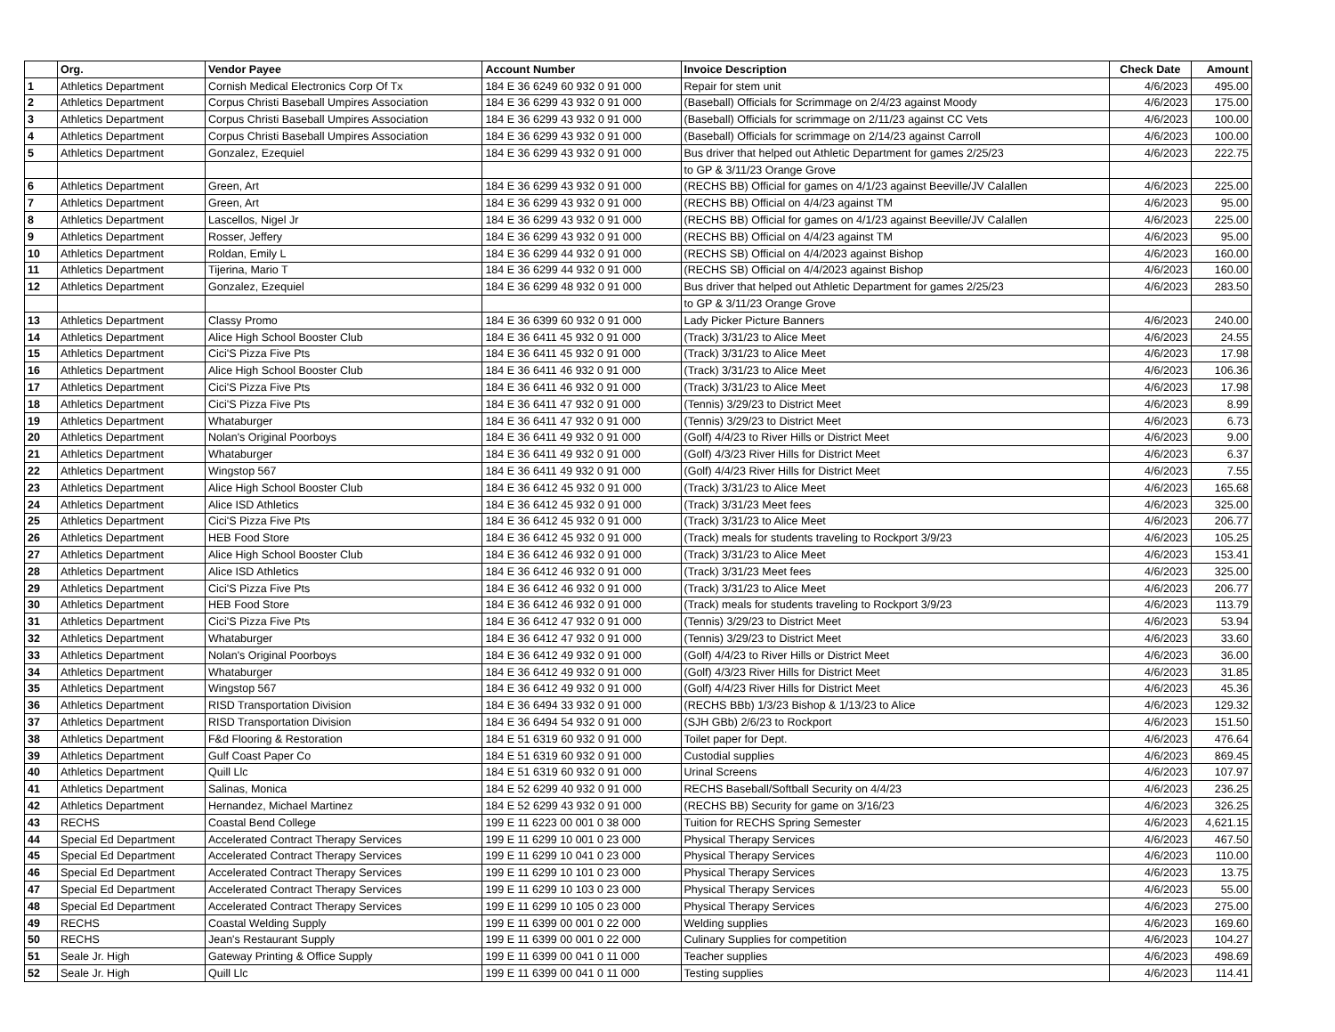| | Org. | Vendor Payee | Account Number | Invoice Description | Check Date | Amount |
| --- | --- | --- | --- | --- | --- | --- |
| 1 | Athletics Department | Cornish Medical Electronics Corp Of Tx | 184 E 36 6249 60 932 0 91 000 | Repair for stem unit | 4/6/2023 | 495.00 |
| 2 | Athletics Department | Corpus Christi Baseball Umpires Association | 184 E 36 6299 43 932 0 91 000 | (Baseball) Officials for Scrimmage on 2/4/23 against Moody | 4/6/2023 | 175.00 |
| 3 | Athletics Department | Corpus Christi Baseball Umpires Association | 184 E 36 6299 43 932 0 91 000 | (Baseball) Officials for scrimmage on 2/11/23 against CC Vets | 4/6/2023 | 100.00 |
| 4 | Athletics Department | Corpus Christi Baseball Umpires Association | 184 E 36 6299 43 932 0 91 000 | (Baseball) Officials for scrimmage on 2/14/23 against Carroll | 4/6/2023 | 100.00 |
| 5 | Athletics Department | Gonzalez, Ezequiel | 184 E 36 6299 43 932 0 91 000 | Bus driver that helped out Athletic Department for games 2/25/23 | 4/6/2023 | 222.75 |
| | | | | to GP & 3/11/23 Orange Grove | | |
| 6 | Athletics Department | Green, Art | 184 E 36 6299 43 932 0 91 000 | (RECHS BB) Official for games on 4/1/23 against Beeville/JV Calallen | 4/6/2023 | 225.00 |
| 7 | Athletics Department | Green, Art | 184 E 36 6299 43 932 0 91 000 | (RECHS BB) Official on 4/4/23 against TM | 4/6/2023 | 95.00 |
| 8 | Athletics Department | Lascellos, Nigel Jr | 184 E 36 6299 43 932 0 91 000 | (RECHS BB) Official for games on 4/1/23 against Beeville/JV Calallen | 4/6/2023 | 225.00 |
| 9 | Athletics Department | Rosser, Jeffery | 184 E 36 6299 43 932 0 91 000 | (RECHS BB) Official on 4/4/23 against TM | 4/6/2023 | 95.00 |
| 10 | Athletics Department | Roldan, Emily L | 184 E 36 6299 44 932 0 91 000 | (RECHS SB) Official on 4/4/2023 against Bishop | 4/6/2023 | 160.00 |
| 11 | Athletics Department | Tijerina, Mario T | 184 E 36 6299 44 932 0 91 000 | (RECHS SB) Official on 4/4/2023 against Bishop | 4/6/2023 | 160.00 |
| 12 | Athletics Department | Gonzalez, Ezequiel | 184 E 36 6299 48 932 0 91 000 | Bus driver that helped out Athletic Department for games 2/25/23 | 4/6/2023 | 283.50 |
| | | | | to GP & 3/11/23 Orange Grove | | |
| 13 | Athletics Department | Classy Promo | 184 E 36 6399 60 932 0 91 000 | Lady Picker Picture Banners | 4/6/2023 | 240.00 |
| 14 | Athletics Department | Alice High School Booster Club | 184 E 36 6411 45 932 0 91 000 | (Track) 3/31/23 to Alice Meet | 4/6/2023 | 24.55 |
| 15 | Athletics Department | Cici'S Pizza Five Pts | 184 E 36 6411 45 932 0 91 000 | (Track) 3/31/23 to Alice Meet | 4/6/2023 | 17.98 |
| 16 | Athletics Department | Alice High School Booster Club | 184 E 36 6411 46 932 0 91 000 | (Track) 3/31/23 to Alice Meet | 4/6/2023 | 106.36 |
| 17 | Athletics Department | Cici'S Pizza Five Pts | 184 E 36 6411 46 932 0 91 000 | (Track) 3/31/23 to Alice Meet | 4/6/2023 | 17.98 |
| 18 | Athletics Department | Cici'S Pizza Five Pts | 184 E 36 6411 47 932 0 91 000 | (Tennis) 3/29/23 to District Meet | 4/6/2023 | 8.99 |
| 19 | Athletics Department | Whataburger | 184 E 36 6411 47 932 0 91 000 | (Tennis) 3/29/23 to District Meet | 4/6/2023 | 6.73 |
| 20 | Athletics Department | Nolan's Original Poorboys | 184 E 36 6411 49 932 0 91 000 | (Golf) 4/4/23 to River Hills or District Meet | 4/6/2023 | 9.00 |
| 21 | Athletics Department | Whataburger | 184 E 36 6411 49 932 0 91 000 | (Golf) 4/3/23 River Hills for District Meet | 4/6/2023 | 6.37 |
| 22 | Athletics Department | Wingstop 567 | 184 E 36 6411 49 932 0 91 000 | (Golf) 4/4/23 River Hills for District Meet | 4/6/2023 | 7.55 |
| 23 | Athletics Department | Alice High School Booster Club | 184 E 36 6412 45 932 0 91 000 | (Track) 3/31/23 to Alice Meet | 4/6/2023 | 165.68 |
| 24 | Athletics Department | Alice ISD Athletics | 184 E 36 6412 45 932 0 91 000 | (Track) 3/31/23 Meet fees | 4/6/2023 | 325.00 |
| 25 | Athletics Department | Cici'S Pizza Five Pts | 184 E 36 6412 45 932 0 91 000 | (Track) 3/31/23 to Alice Meet | 4/6/2023 | 206.77 |
| 26 | Athletics Department | HEB Food Store | 184 E 36 6412 45 932 0 91 000 | (Track) meals for students traveling to Rockport 3/9/23 | 4/6/2023 | 105.25 |
| 27 | Athletics Department | Alice High School Booster Club | 184 E 36 6412 46 932 0 91 000 | (Track) 3/31/23 to Alice Meet | 4/6/2023 | 153.41 |
| 28 | Athletics Department | Alice ISD Athletics | 184 E 36 6412 46 932 0 91 000 | (Track) 3/31/23 Meet fees | 4/6/2023 | 325.00 |
| 29 | Athletics Department | Cici'S Pizza Five Pts | 184 E 36 6412 46 932 0 91 000 | (Track) 3/31/23 to Alice Meet | 4/6/2023 | 206.77 |
| 30 | Athletics Department | HEB Food Store | 184 E 36 6412 46 932 0 91 000 | (Track) meals for students traveling to Rockport 3/9/23 | 4/6/2023 | 113.79 |
| 31 | Athletics Department | Cici'S Pizza Five Pts | 184 E 36 6412 47 932 0 91 000 | (Tennis) 3/29/23 to District Meet | 4/6/2023 | 53.94 |
| 32 | Athletics Department | Whataburger | 184 E 36 6412 47 932 0 91 000 | (Tennis) 3/29/23 to District Meet | 4/6/2023 | 33.60 |
| 33 | Athletics Department | Nolan's Original Poorboys | 184 E 36 6412 49 932 0 91 000 | (Golf) 4/4/23 to River Hills or District Meet | 4/6/2023 | 36.00 |
| 34 | Athletics Department | Whataburger | 184 E 36 6412 49 932 0 91 000 | (Golf) 4/3/23 River Hills for District Meet | 4/6/2023 | 31.85 |
| 35 | Athletics Department | Wingstop 567 | 184 E 36 6412 49 932 0 91 000 | (Golf) 4/4/23 River Hills for District Meet | 4/6/2023 | 45.36 |
| 36 | Athletics Department | RISD Transportation Division | 184 E 36 6494 33 932 0 91 000 | (RECHS BBb) 1/3/23 Bishop & 1/13/23 to Alice | 4/6/2023 | 129.32 |
| 37 | Athletics Department | RISD Transportation Division | 184 E 36 6494 54 932 0 91 000 | (SJH GBb) 2/6/23 to Rockport | 4/6/2023 | 151.50 |
| 38 | Athletics Department | F&d Flooring & Restoration | 184 E 51 6319 60 932 0 91 000 | Toilet paper for Dept. | 4/6/2023 | 476.64 |
| 39 | Athletics Department | Gulf Coast Paper Co | 184 E 51 6319 60 932 0 91 000 | Custodial supplies | 4/6/2023 | 869.45 |
| 40 | Athletics Department | Quill Llc | 184 E 51 6319 60 932 0 91 000 | Urinal Screens | 4/6/2023 | 107.97 |
| 41 | Athletics Department | Salinas, Monica | 184 E 52 6299 40 932 0 91 000 | RECHS Baseball/Softball Security on 4/4/23 | 4/6/2023 | 236.25 |
| 42 | Athletics Department | Hernandez, Michael Martinez | 184 E 52 6299 43 932 0 91 000 | (RECHS BB) Security for game on 3/16/23 | 4/6/2023 | 326.25 |
| 43 | RECHS | Coastal Bend College | 199 E 11 6223 00 001 0 38 000 | Tuition for RECHS Spring Semester | 4/6/2023 | 4,621.15 |
| 44 | Special Ed Department | Accelerated Contract Therapy Services | 199 E 11 6299 10 001 0 23 000 | Physical Therapy Services | 4/6/2023 | 467.50 |
| 45 | Special Ed Department | Accelerated Contract Therapy Services | 199 E 11 6299 10 041 0 23 000 | Physical Therapy Services | 4/6/2023 | 110.00 |
| 46 | Special Ed Department | Accelerated Contract Therapy Services | 199 E 11 6299 10 101 0 23 000 | Physical Therapy Services | 4/6/2023 | 13.75 |
| 47 | Special Ed Department | Accelerated Contract Therapy Services | 199 E 11 6299 10 103 0 23 000 | Physical Therapy Services | 4/6/2023 | 55.00 |
| 48 | Special Ed Department | Accelerated Contract Therapy Services | 199 E 11 6299 10 105 0 23 000 | Physical Therapy Services | 4/6/2023 | 275.00 |
| 49 | RECHS | Coastal Welding Supply | 199 E 11 6399 00 001 0 22 000 | Welding supplies | 4/6/2023 | 169.60 |
| 50 | RECHS | Jean's Restaurant Supply | 199 E 11 6399 00 001 0 22 000 | Culinary Supplies for competition | 4/6/2023 | 104.27 |
| 51 | Seale Jr. High | Gateway Printing & Office Supply | 199 E 11 6399 00 041 0 11 000 | Teacher supplies | 4/6/2023 | 498.69 |
| 52 | Seale Jr. High | Quill Llc | 199 E 11 6399 00 041 0 11 000 | Testing supplies | 4/6/2023 | 114.41 |